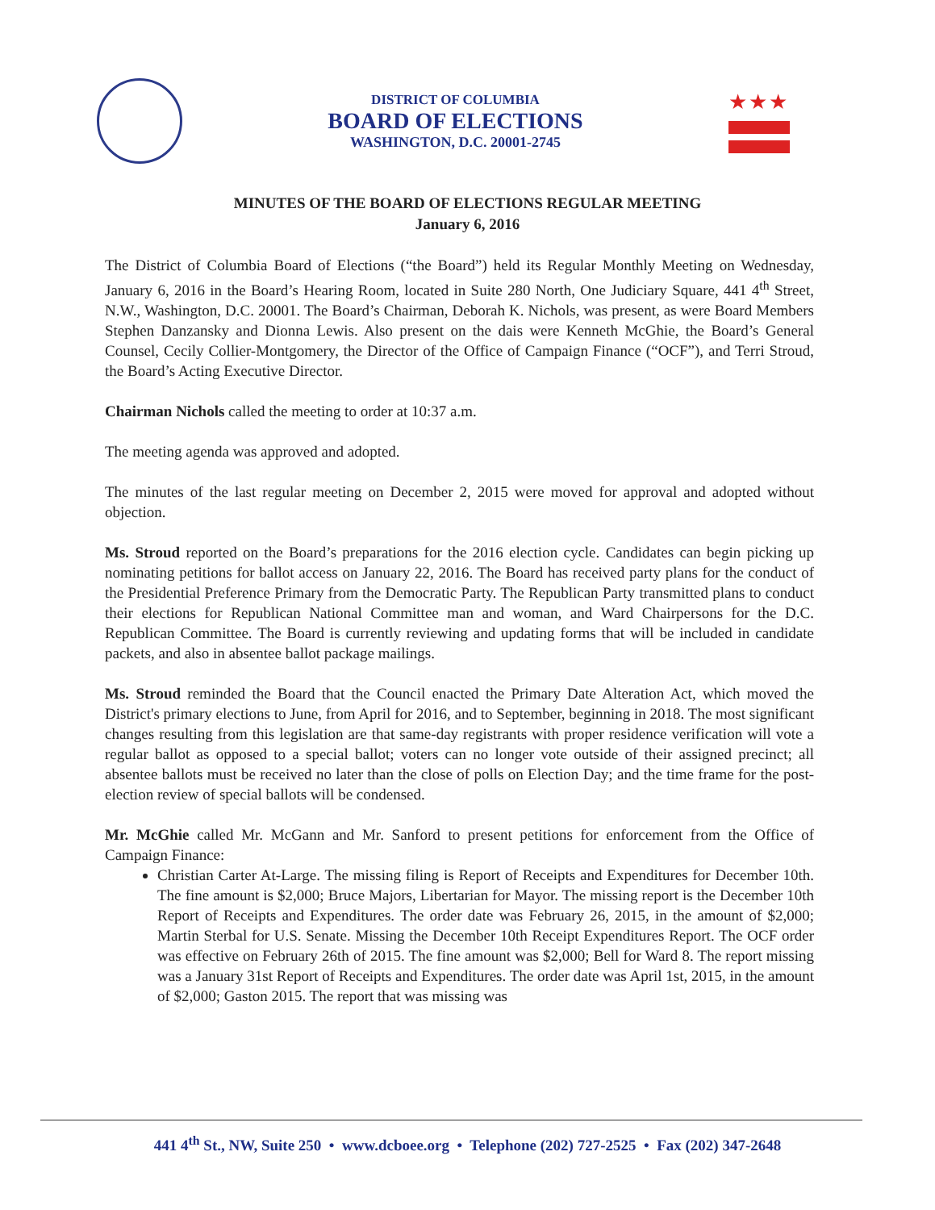DISTRICT OF COLUMBIA
BOARD OF ELECTIONS
WASHINGTON, D.C. 20001-2745
★★★
MINUTES OF THE BOARD OF ELECTIONS REGULAR MEETING
January 6, 2016
The District of Columbia Board of Elections (“the Board”) held its Regular Monthly Meeting on Wednesday, January 6, 2016 in the Board’s Hearing Room, located in Suite 280 North, One Judiciary Square, 441 4<sup>th</sup> Street, N.W., Washington, D.C. 20001. The Board’s Chairman, Deborah K. Nichols, was present, as were Board Members Stephen Danzansky and Dionna Lewis. Also present on the dais were Kenneth McGhie, the Board’s General Counsel, Cecily Collier-Montgomery, the Director of the Office of Campaign Finance (“OCF”), and Terri Stroud, the Board’s Acting Executive Director.
Chairman Nichols called the meeting to order at 10:37 a.m.
The meeting agenda was approved and adopted.
The minutes of the last regular meeting on December 2, 2015 were moved for approval and adopted without objection.
Ms. Stroud reported on the Board’s preparations for the 2016 election cycle. Candidates can begin picking up nominating petitions for ballot access on January 22, 2016. The Board has received party plans for the conduct of the Presidential Preference Primary from the Democratic Party. The Republican Party transmitted plans to conduct their elections for Republican National Committee man and woman, and Ward Chairpersons for the D.C. Republican Committee. The Board is currently reviewing and updating forms that will be included in candidate packets, and also in absentee ballot package mailings.
Ms. Stroud reminded the Board that the Council enacted the Primary Date Alteration Act, which moved the District's primary elections to June, from April for 2016, and to September, beginning in 2018. The most significant changes resulting from this legislation are that same-day registrants with proper residence verification will vote a regular ballot as opposed to a special ballot; voters can no longer vote outside of their assigned precinct; all absentee ballots must be received no later than the close of polls on Election Day; and the time frame for the post-election review of special ballots will be condensed.
Mr. McGhie called Mr. McGann and Mr. Sanford to present petitions for enforcement from the Office of Campaign Finance:
Christian Carter At-Large. The missing filing is Report of Receipts and Expenditures for December 10th. The fine amount is $2,000; Bruce Majors, Libertarian for Mayor. The missing report is the December 10th Report of Receipts and Expenditures. The order date was February 26, 2015, in the amount of $2,000; Martin Sterbal for U.S. Senate. Missing the December 10th Receipt Expenditures Report. The OCF order was effective on February 26th of 2015. The fine amount was $2,000; Bell for Ward 8. The report missing was a January 31st Report of Receipts and Expenditures. The order date was April 1st, 2015, in the amount of $2,000; Gaston 2015. The report that was missing was
441 4<sup>th</sup> St., NW, Suite 250 • www.dcboee.org • Telephone (202) 727-2525 • Fax (202) 347-2648